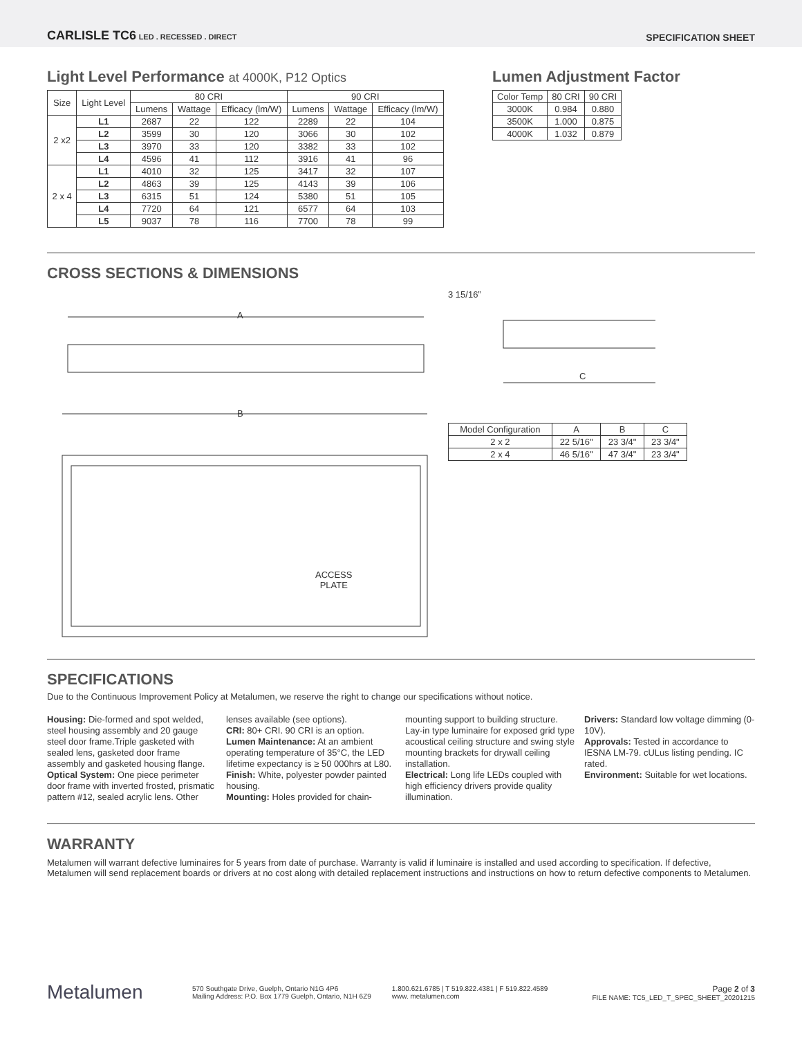CARLISLE TC6 LED . RECESSED . DIRECT
SPECIFICATION SHEET
Light Level Performance at 4000K, P12 Optics
| Size | Light Level | 80 CRI | | | 90 CRI | | |
| --- | --- | --- | --- | --- | --- | --- | --- |
| | | Lumens | Wattage | Efficacy (lm/W) | Lumens | Wattage | Efficacy (lm/W) |
| 2 x2 | L1 | 2687 | 22 | 122 | 2289 | 22 | 104 |
| | L2 | 3599 | 30 | 120 | 3066 | 30 | 102 |
| | L3 | 3970 | 33 | 120 | 3382 | 33 | 102 |
| | L4 | 4596 | 41 | 112 | 3916 | 41 | 96 |
| 2 x 4 | L1 | 4010 | 32 | 125 | 3417 | 32 | 107 |
| | L2 | 4863 | 39 | 125 | 4143 | 39 | 106 |
| | L3 | 6315 | 51 | 124 | 5380 | 51 | 105 |
| | L4 | 7720 | 64 | 121 | 6577 | 64 | 103 |
| | L5 | 9037 | 78 | 116 | 7700 | 78 | 99 |
Lumen Adjustment Factor
| Color Temp | 80 CRI | 90 CRI |
| --- | --- | --- |
| 3000K | 0.984 | 0.880 |
| 3500K | 1.000 | 0.875 |
| 4000K | 1.032 | 0.879 |
CROSS SECTIONS & DIMENSIONS
A
B
ACCESS
PLATE
3 15/16”
C
| Model Configuration | A | B | C |
| --- | --- | --- | --- |
| 2 x 2 | 22 5/16" | 23 3/4" | 23 3/4" |
| 2 x 4 | 46 5/16" | 47 3/4" | 23 3/4" |
SPECIFICATIONS
Due to the Continuous Improvement Policy at Metalumen, we reserve the right to change our specifications without notice.
Housing: Die-formed and spot welded, steel housing assembly and 20 gauge steel door frame.Triple gasketed with sealed lens, gasketed door frame assembly and gasketed housing flange.
Optical System: One piece perimeter door frame with inverted frosted, prismatic pattern #12, sealed acrylic lens. Other lenses available (see options).
CRI: 80+ CRI. 90 CRI is an option.
Lumen Maintenance: At an ambient operating temperature of 35°C, the LED lifetime expectancy is ≥ 50 000hrs at L80.
Finish: White, polyester powder painted housing.
Mounting: Holes provided for chain-mounting support to building structure. Lay-in type luminaire for exposed grid type acoustical ceiling structure and swing style mounting brackets for drywall ceiling installation.
Electrical: Long life LEDs coupled with high efficiency drivers provide quality illumination.
Drivers: Standard low voltage dimming (0-10V).
Approvals: Tested in accordance to IESNA LM-79. cULus listing pending. IC rated.
Environment: Suitable for wet locations.
WARRANTY
Metalumen will warrant defective luminaires for 5 years from date of purchase. Warranty is valid if luminaire is installed and used according to specification. If defective, Metalumen will send replacement boards or drivers at no cost along with detailed replacement instructions and instructions on how to return defective components to Metalumen.
Metalumen
570 Southgate Drive, Guelph, Ontario N1G 4P6
Mailing Address: P.O. Box 1779 Guelph, Ontario, N1H 6Z9
1.800.621.6785 | T 519.822.4381 | F 519.822.4589
www. metalumen.com
Page 2 of 3
FILE NAME: TC5_LED_T_SPEC_SHEET_20201215